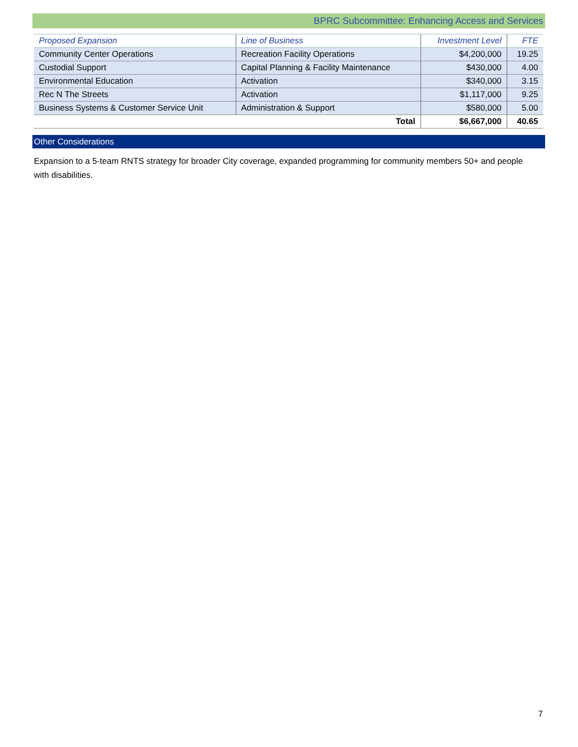BPRC Subcommittee: Enhancing Access and Services
| Proposed Expansion | Line of Business | Investment Level | FTE |
| --- | --- | --- | --- |
| Community Center Operations | Recreation Facility Operations | $4,200,000 | 19.25 |
| Custodial Support | Capital Planning & Facility Maintenance | $430,000 | 4.00 |
| Environmental Education | Activation | $340,000 | 3.15 |
| Rec N The Streets | Activation | $1,117,000 | 9.25 |
| Business Systems & Customer Service Unit | Administration & Support | $580,000 | 5.00 |
| Total | | $6,667,000 | 40.65 |
Other Considerations
Expansion to a 5-team RNTS strategy for broader City coverage, expanded programming for community members 50+ and people with disabilities.
7